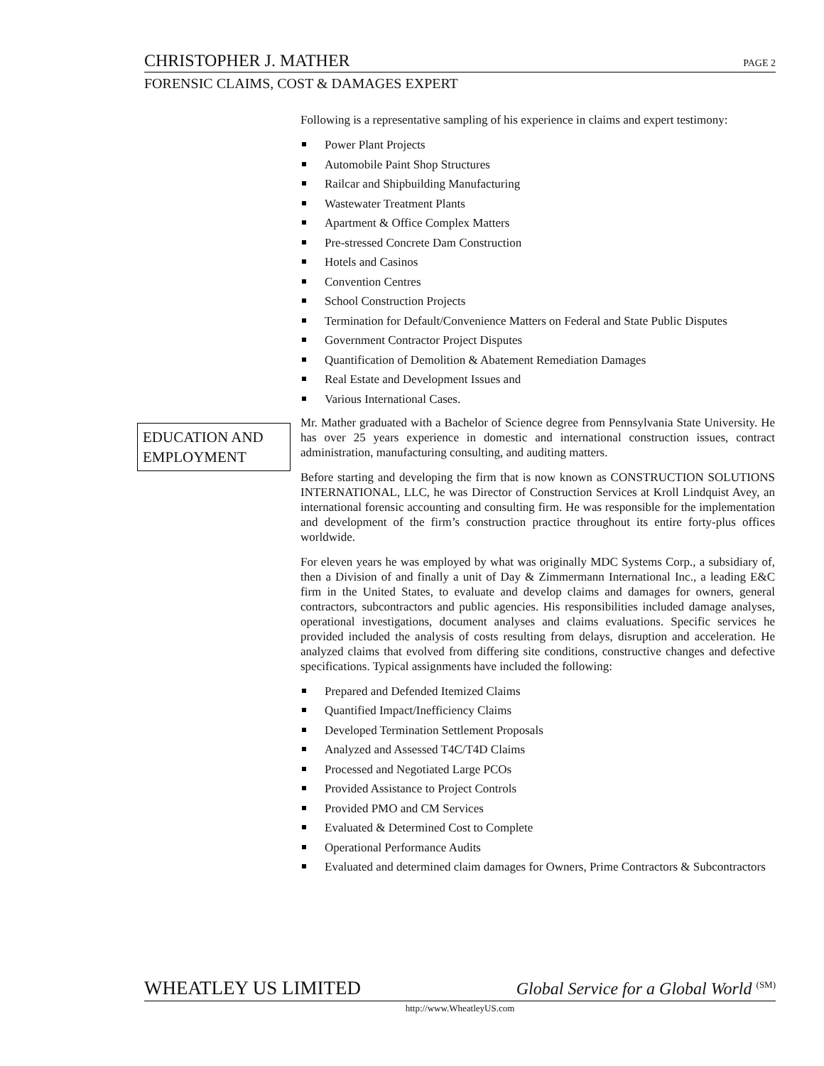CHRISTOPHER J. MATHER PAGE 2
FORENSIC CLAIMS, COST & DAMAGES EXPERT
EDUCATION AND EMPLOYMENT
Following is a representative sampling of his experience in claims and expert testimony:
Power Plant Projects
Automobile Paint Shop Structures
Railcar and Shipbuilding Manufacturing
Wastewater Treatment Plants
Apartment & Office Complex Matters
Pre-stressed Concrete Dam Construction
Hotels and Casinos
Convention Centres
School Construction Projects
Termination for Default/Convenience Matters on Federal and State Public Disputes
Government Contractor Project Disputes
Quantification of Demolition & Abatement Remediation Damages
Real Estate and Development Issues and
Various International Cases.
Mr. Mather graduated with a Bachelor of Science degree from Pennsylvania State University. He has over 25 years experience in domestic and international construction issues, contract administration, manufacturing consulting, and auditing matters.
Before starting and developing the firm that is now known as CONSTRUCTION SOLUTIONS INTERNATIONAL, LLC, he was Director of Construction Services at Kroll Lindquist Avey, an international forensic accounting and consulting firm. He was responsible for the implementation and development of the firm’s construction practice throughout its entire forty-plus offices worldwide.
For eleven years he was employed by what was originally MDC Systems Corp., a subsidiary of, then a Division of and finally a unit of Day & Zimmermann International Inc., a leading E&C firm in the United States, to evaluate and develop claims and damages for owners, general contractors, subcontractors and public agencies. His responsibilities included damage analyses, operational investigations, document analyses and claims evaluations. Specific services he provided included the analysis of costs resulting from delays, disruption and acceleration. He analyzed claims that evolved from differing site conditions, constructive changes and defective specifications. Typical assignments have included the following:
Prepared and Defended Itemized Claims
Quantified Impact/Inefficiency Claims
Developed Termination Settlement Proposals
Analyzed and Assessed T4C/T4D Claims
Processed and Negotiated Large PCOs
Provided Assistance to Project Controls
Provided PMO and CM Services
Evaluated & Determined Cost to Complete
Operational Performance Audits
Evaluated and determined claim damages for Owners, Prime Contractors & Subcontractors
WHEATLEY US LIMITED Global Service for a Global World <sup>(SM)</sup>
http://www.WheatleyUS.com